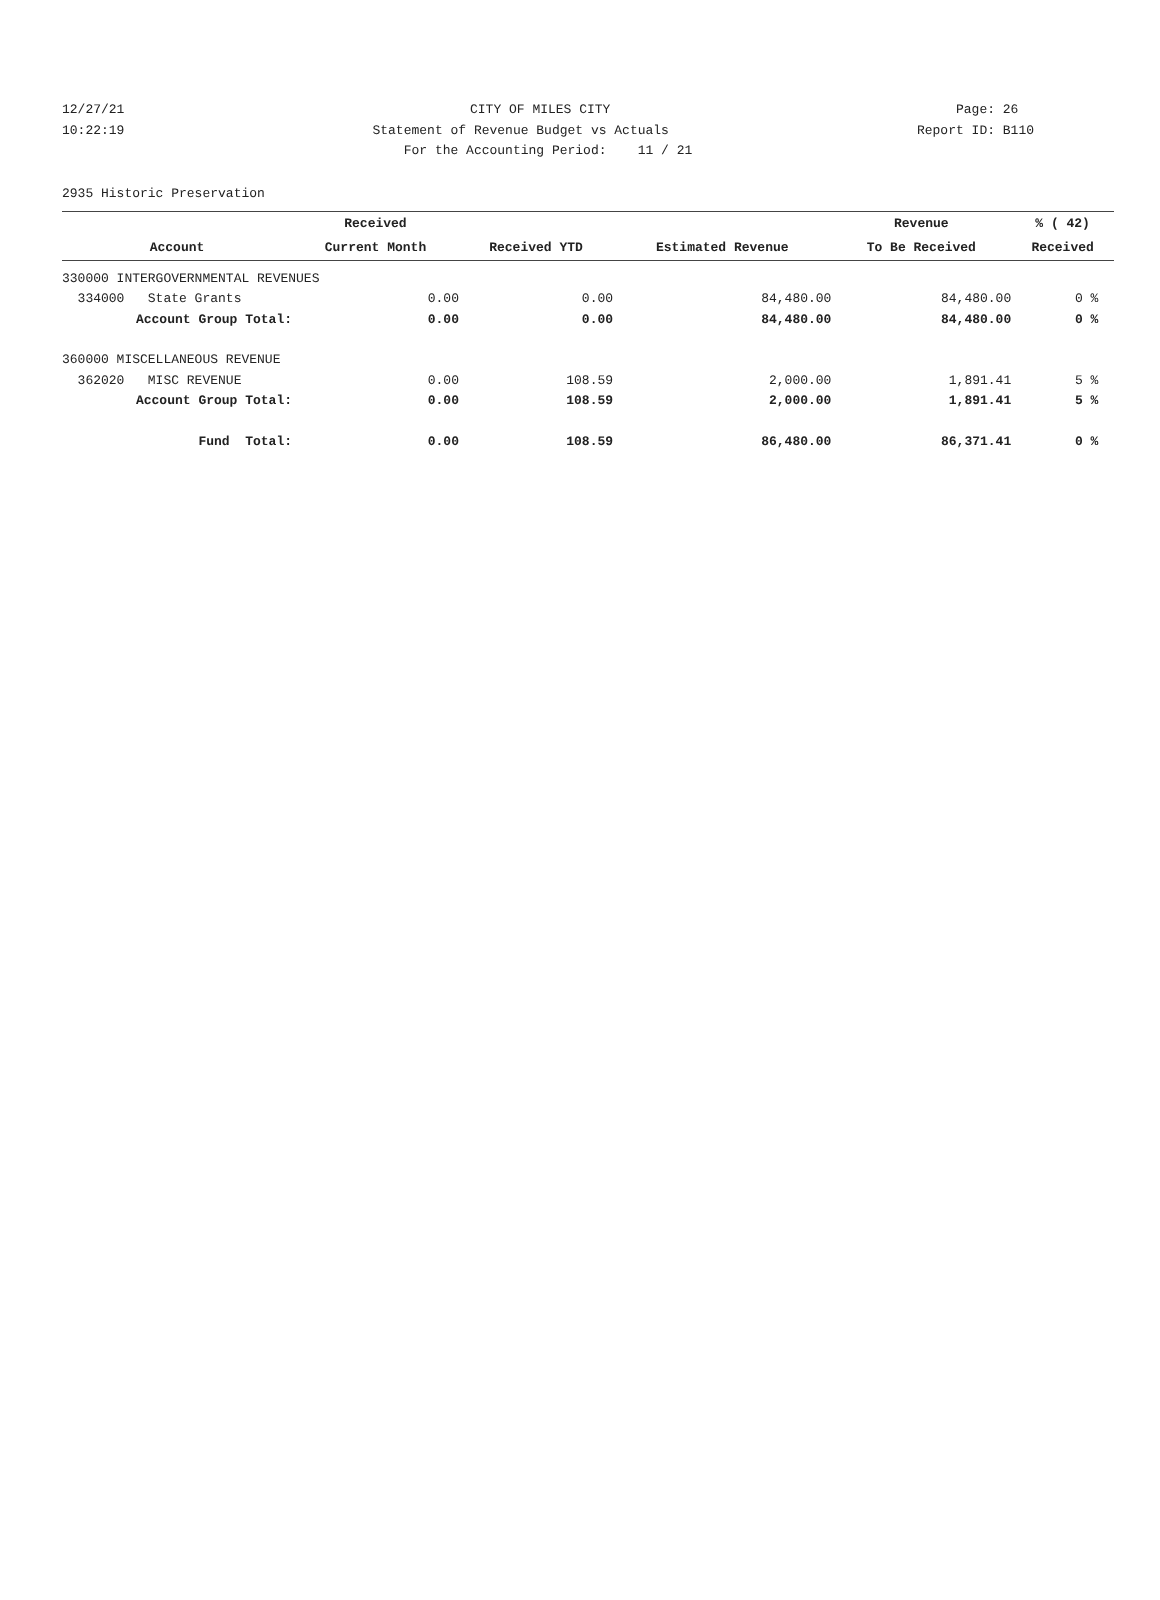12/27/21 CITY OF MILES CITY Page: 26
10:22:19 Statement of Revenue Budget vs Actuals Report ID: B110
For the Accounting Period: 11 / 21
2935 Historic Preservation
| | Received | | | Revenue | % ( 42) |
| --- | --- | --- | --- | --- | --- |
| Account | Current Month | Received YTD | Estimated Revenue | To Be Received | Received |
| 330000 INTERGOVERNMENTAL REVENUES | | | | | |
| 334000 State Grants | 0.00 | 0.00 | 84,480.00 | 84,480.00 | 0 % |
| Account Group Total: | 0.00 | 0.00 | 84,480.00 | 84,480.00 | 0 % |
| 360000 MISCELLANEOUS REVENUE | | | | | |
| 362020 MISC REVENUE | 0.00 | 108.59 | 2,000.00 | 1,891.41 | 5 % |
| Account Group Total: | 0.00 | 108.59 | 2,000.00 | 1,891.41 | 5 % |
| Fund Total: | 0.00 | 108.59 | 86,480.00 | 86,371.41 | 0 % |